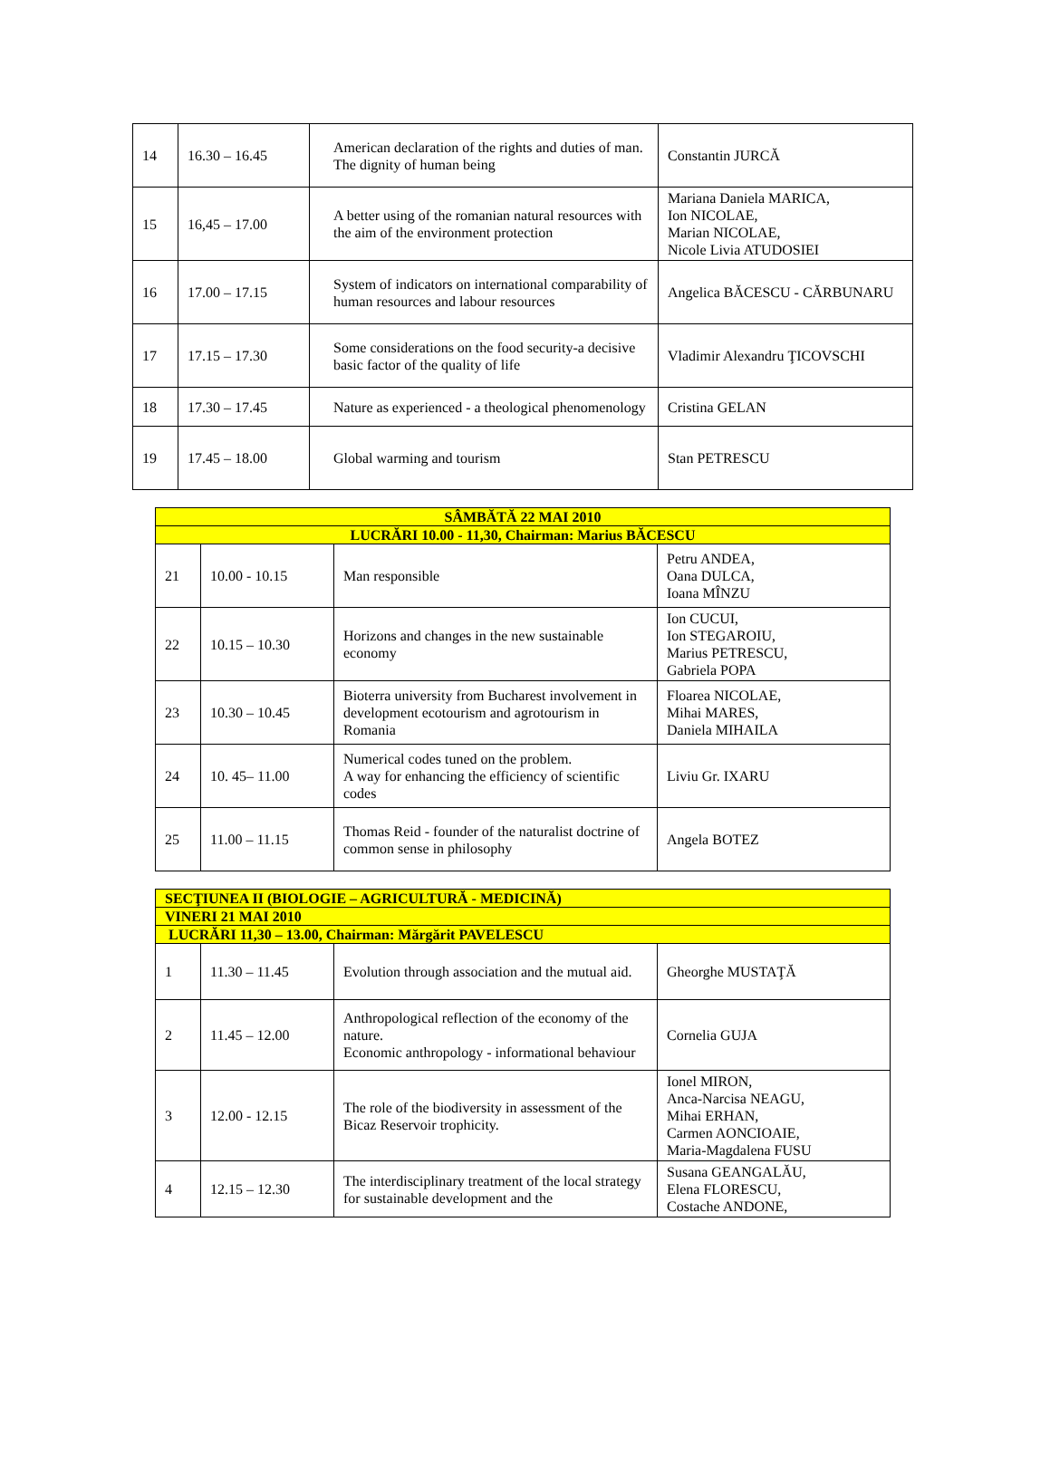| 14 | 16.30 – 16.45 | American declaration of the rights and duties of man. The dignity of human being | Constantin JURCĂ |
| 15 | 16,45 – 17.00 | A better using of the romanian natural resources with the aim of the environment protection | Mariana Daniela MARICA, Ion NICOLAE, Marian NICOLAE, Nicole Livia ATUDOSIEI |
| 16 | 17.00 – 17.15 | System of indicators on international comparability of human resources and labour resources | Angelica BĂCESCU - CĂRBUNARU |
| 17 | 17.15 – 17.30 | Some considerations on the food security-a decisive basic factor of the quality of life | Vladimir Alexandru ŢICOVSCHI |
| 18 | 17.30 – 17.45 | Nature as experienced - a theological phenomenology | Cristina GELAN |
| 19 | 17.45 – 18.00 | Global warming and tourism | Stan PETRESCU |
| SÂMBĂTĂ 22 MAI 2010 | | | |
| LUCRĂRI 10.00 - 11,30, Chairman: Marius BĂCESCU | | | |
| 21 | 10.00 - 10.15 | Man responsible | Petru ANDEA, Oana DULCA, Ioana MÎNZU |
| 22 | 10.15 – 10.30 | Horizons and changes in the new sustainable economy | Ion CUCUI, Ion STEGAROIU, Marius PETRESCU, Gabriela POPA |
| 23 | 10.30 – 10.45 | Bioterra university from Bucharest involvement in development ecotourism and agrotourism in Romania | Floarea NICOLAE, Mihai MARES, Daniela MIHAILA |
| 24 | 10. 45– 11.00 | Numerical codes tuned on the problem. A way for enhancing the efficiency of scientific codes | Liviu Gr. IXARU |
| 25 | 11.00 – 11.15 | Thomas Reid - founder of the naturalist doctrine of common sense in philosophy | Angela BOTEZ |
| SECŢIUNEA II (BIOLOGIE – AGRICULTURĂ - MEDICINĂ) | | | |
| VINERI 21 MAI 2010 | | | |
| LUCRĂRI 11,30 – 13.00, Chairman: Mărgărit PAVELESCU | | | |
| 1 | 11.30 – 11.45 | Evolution through association and the mutual aid. | Gheorghe MUSTAŢĂ |
| 2 | 11.45 – 12.00 | Anthropological reflection of the economy of the nature. Economic anthropology - informational behaviour | Cornelia GUJA |
| 3 | 12.00 - 12.15 | The role of the biodiversity in assessment of the Bicaz Reservoir trophicity. | Ionel MIRON, Anca-Narcisa NEAGU, Mihai ERHAN, Carmen AONCIOAIE, Maria-Magdalena FUSU |
| 4 | 12.15 – 12.30 | The interdisciplinary treatment of the local strategy for sustainable development and the | Susana GEANGALĂU, Elena FLORESCU, Costache ANDONE, |